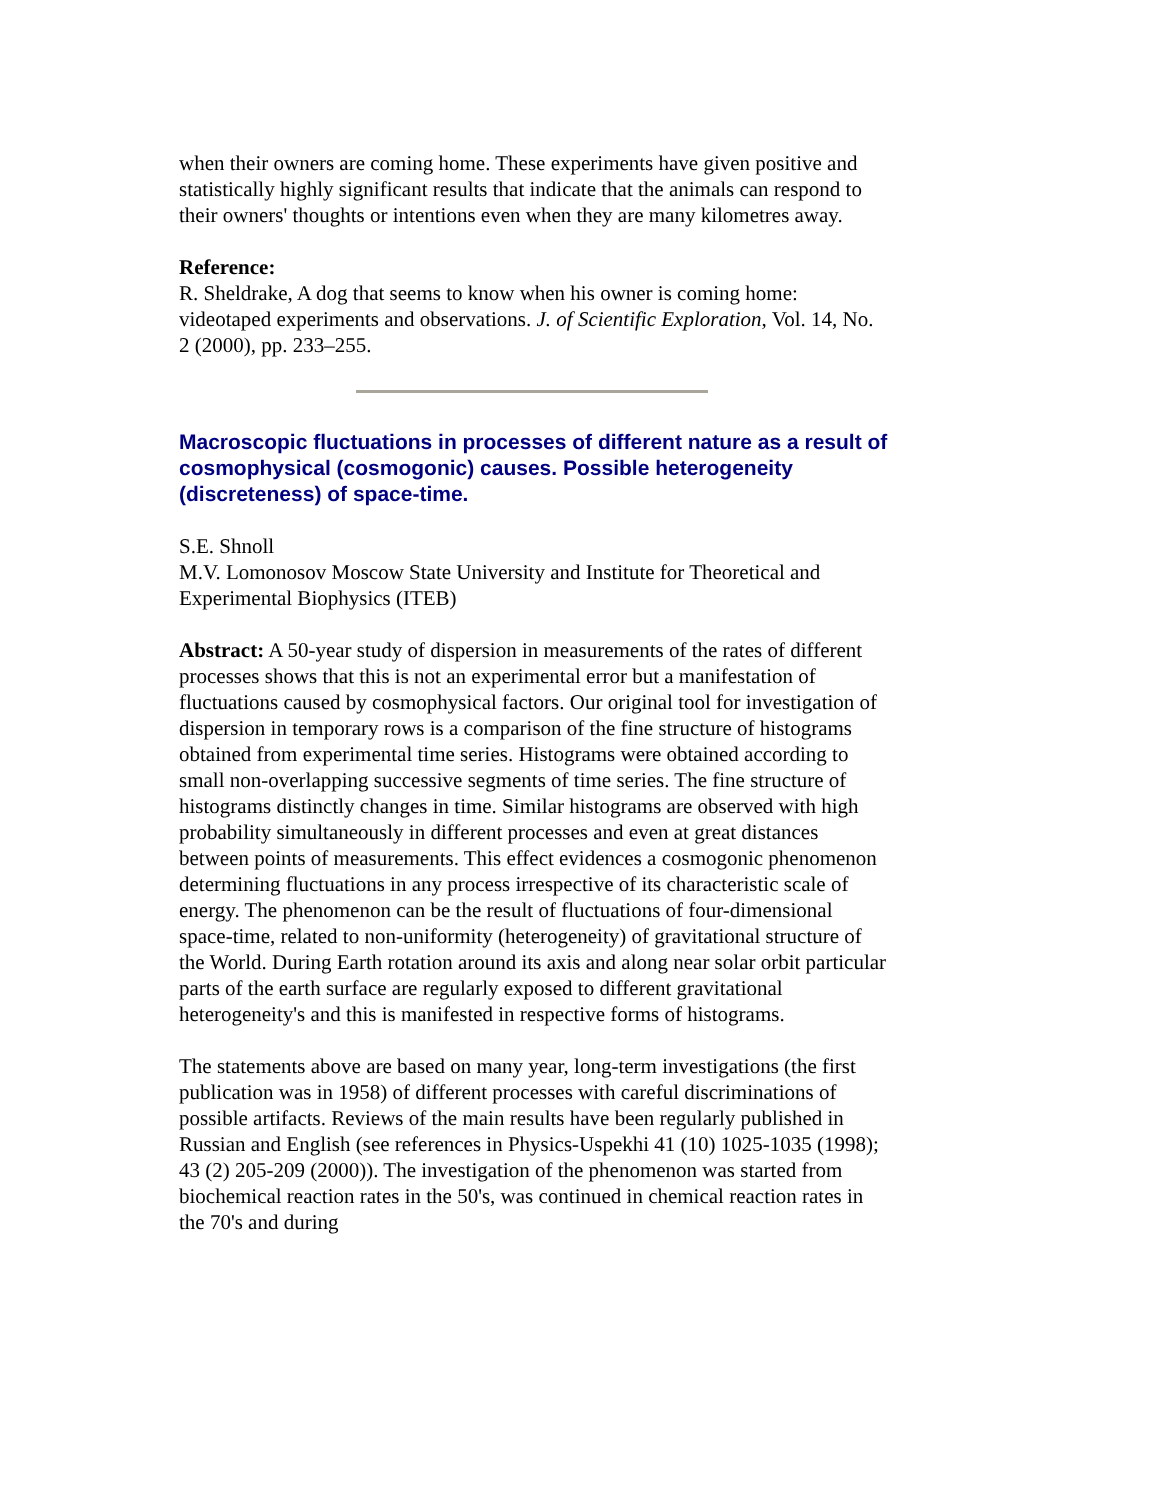when their owners are coming home. These experiments have given positive and statistically highly significant results that indicate that the animals can respond to their owners' thoughts or intentions even when they are many kilometres away.
Reference:
R. Sheldrake, A dog that seems to know when his owner is coming home: videotaped experiments and observations. J. of Scientific Exploration, Vol. 14, No. 2 (2000), pp. 233–255.
Macroscopic fluctuations in processes of different nature as a result of cosmophysical (cosmogonic) causes. Possible heterogeneity (discreteness) of space-time.
S.E. Shnoll
M.V. Lomonosov Moscow State University and Institute for Theoretical and Experimental Biophysics (ITEB)
Abstract: A 50-year study of dispersion in measurements of the rates of different processes shows that this is not an experimental error but a manifestation of fluctuations caused by cosmophysical factors. Our original tool for investigation of dispersion in temporary rows is a comparison of the fine structure of histograms obtained from experimental time series. Histograms were obtained according to small non-overlapping successive segments of time series. The fine structure of histograms distinctly changes in time. Similar histograms are observed with high probability simultaneously in different processes and even at great distances between points of measurements. This effect evidences a cosmogonic phenomenon determining fluctuations in any process irrespective of its characteristic scale of energy. The phenomenon can be the result of fluctuations of four-dimensional space-time, related to non-uniformity (heterogeneity) of gravitational structure of the World. During Earth rotation around its axis and along near solar orbit particular parts of the earth surface are regularly exposed to different gravitational heterogeneity's and this is manifested in respective forms of histograms.
The statements above are based on many year, long-term investigations (the first publication was in 1958) of different processes with careful discriminations of possible artifacts. Reviews of the main results have been regularly published in Russian and English (see references in Physics-Uspekhi 41 (10) 1025-1035 (1998); 43 (2) 205-209 (2000)). The investigation of the phenomenon was started from biochemical reaction rates in the 50's, was continued in chemical reaction rates in the 70's and during